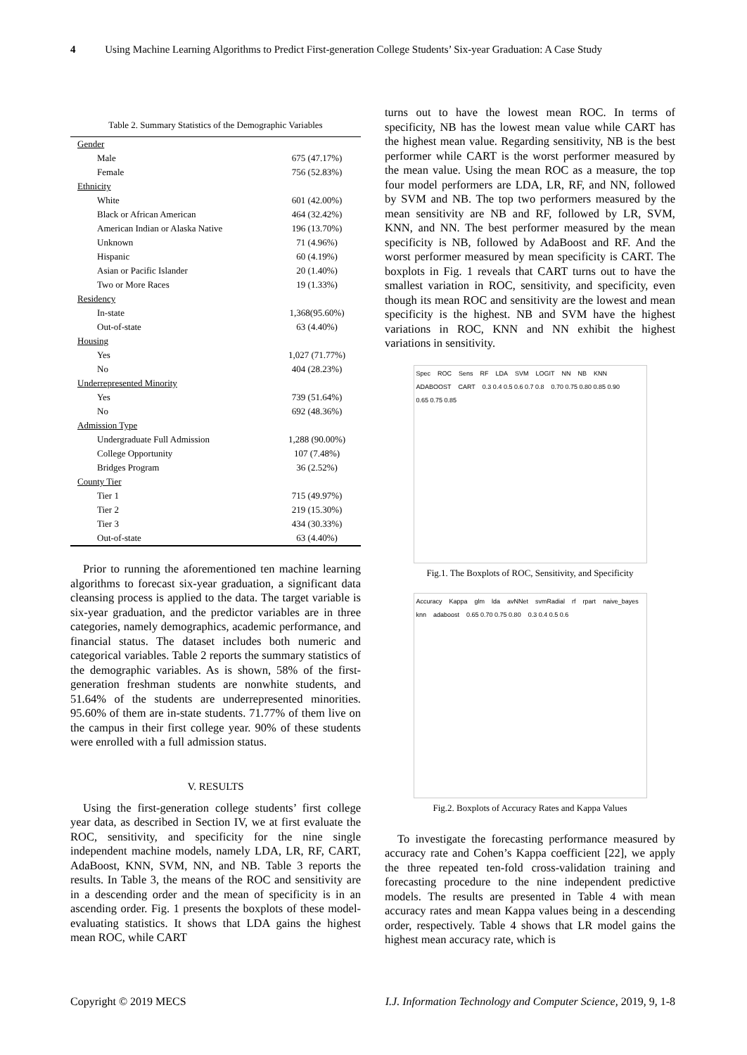4 Using Machine Learning Algorithms to Predict First-generation College Students’ Six-year Graduation: A Case Study
Table 2. Summary Statistics of the Demographic Variables
| Gender | |
| Male | 675 (47.17%) |
| Female | 756 (52.83%) |
| Ethnicity | |
| White | 601 (42.00%) |
| Black or African American | 464 (32.42%) |
| American Indian or Alaska Native | 196 (13.70%) |
| Unknown | 71 (4.96%) |
| Hispanic | 60 (4.19%) |
| Asian or Pacific Islander | 20 (1.40%) |
| Two or More Races | 19 (1.33%) |
| Residency | |
| In-state | 1,368(95.60%) |
| Out-of-state | 63 (4.40%) |
| Housing | |
| Yes | 1,027 (71.77%) |
| No | 404 (28.23%) |
| Underrepresented Minority | |
| Yes | 739 (51.64%) |
| No | 692 (48.36%) |
| Admission Type | |
| Undergraduate Full Admission | 1,288 (90.00%) |
| College Opportunity | 107 (7.48%) |
| Bridges Program | 36 (2.52%) |
| County Tier | |
| Tier 1 | 715 (49.97%) |
| Tier 2 | 219 (15.30%) |
| Tier 3 | 434 (30.33%) |
| Out-of-state | 63 (4.40%) |
Prior to running the aforementioned ten machine learning algorithms to forecast six-year graduation, a significant data cleansing process is applied to the data. The target variable is six-year graduation, and the predictor variables are in three categories, namely demographics, academic performance, and financial status. The dataset includes both numeric and categorical variables. Table 2 reports the summary statistics of the demographic variables. As is shown, 58% of the first-generation freshman students are nonwhite students, and 51.64% of the students are underrepresented minorities. 95.60% of them are in-state students. 71.77% of them live on the campus in their first college year. 90% of these students were enrolled with a full admission status.
V. RESULTS
Using the first-generation college students’ first college year data, as described in Section IV, we at first evaluate the ROC, sensitivity, and specificity for the nine single independent machine models, namely LDA, LR, RF, CART, AdaBoost, KNN, SVM, NN, and NB. Table 3 reports the results. In Table 3, the means of the ROC and sensitivity are in a descending order and the mean of specificity is in an ascending order. Fig. 1 presents the boxplots of these model-evaluating statistics. It shows that LDA gains the highest mean ROC, while CART
turns out to have the lowest mean ROC. In terms of specificity, NB has the lowest mean value while CART has the highest mean value. Regarding sensitivity, NB is the best performer while CART is the worst performer measured by the mean value. Using the mean ROC as a measure, the top four model performers are LDA, LR, RF, and NN, followed by SVM and NB. The top two performers measured by the mean sensitivity are NB and RF, followed by LR, SVM, KNN, and NN. The best performer measured by the mean specificity is NB, followed by AdaBoost and RF. And the worst performer measured by mean specificity is CART. The boxplots in Fig. 1 reveals that CART turns out to have the smallest variation in ROC, sensitivity, and specificity, even though its mean ROC and sensitivity are the lowest and mean specificity is the highest. NB and SVM have the highest variations in ROC, KNN and NN exhibit the highest variations in sensitivity.
Spec ROC Sens RF LDA SVM LOGIT NN NB KNN ADABOOST CART 0.3 0.4 0.5 0.6 0.7 0.8 0.70 0.75 0.80 0.85 0.90 0.65 0.75 0.85
Fig.1. The Boxplots of ROC, Sensitivity, and Specificity
Accuracy Kappa glm lda avNNet svmRadial rf rpart naive_bayes knn adaboost 0.65 0.70 0.75 0.80 0.3 0.4 0.5 0.6
Fig.2. Boxplots of Accuracy Rates and Kappa Values
To investigate the forecasting performance measured by accuracy rate and Cohen’s Kappa coefficient [22], we apply the three repeated ten-fold cross-validation training and forecasting procedure to the nine independent predictive models. The results are presented in Table 4 with mean accuracy rates and mean Kappa values being in a descending order, respectively. Table 4 shows that LR model gains the highest mean accuracy rate, which is
Copyright © 2019 MECS I.J. Information Technology and Computer Science, 2019, 9, 1-8